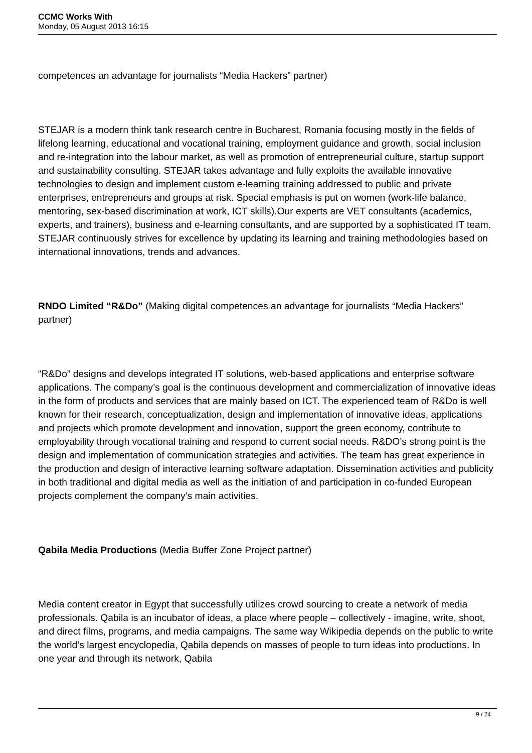CCMC Works With
Monday, 05 August 2013 16:15
competences an advantage for journalists “Media Hackers” partner)
STEJAR is a modern think tank research centre in Bucharest, Romania focusing mostly in the fields of lifelong learning, educational and vocational training, employment guidance and growth, social inclusion and re-integration into the labour market, as well as promotion of entrepreneurial culture, startup support and sustainability consulting. STEJAR takes advantage and fully exploits the available innovative technologies to design and implement custom e-learning training addressed to public and private enterprises, entrepreneurs and groups at risk. Special emphasis is put on women (work-life balance, mentoring, sex-based discrimination at work, ICT skills).Our experts are VET consultants (academics, experts, and trainers), business and e-learning consultants, and are supported by a sophisticated IT team. STEJAR continuously strives for excellence by updating its learning and training methodologies based on international innovations, trends and advances.
RNDO Limited “R&Do” (Making digital competences an advantage for journalists “Media Hackers” partner)
“R&Do” designs and develops integrated IT solutions, web-based applications and enterprise software applications. The company’s goal is the continuous development and commercialization of innovative ideas in the form of products and services that are mainly based on ICT. The experienced team of R&Do is well known for their research, conceptualization, design and implementation of innovative ideas, applications and projects which promote development and innovation, support the green economy, contribute to employability through vocational training and respond to current social needs. R&DO’s strong point is the design and implementation of communication strategies and activities. The team has great experience in the production and design of interactive learning software adaptation. Dissemination activities and publicity in both traditional and digital media as well as the initiation of and participation in co-funded European projects complement the company’s main activities.
Qabila Media Productions (Media Buffer Zone Project partner)
Media content creator in Egypt that successfully utilizes crowd sourcing to create a network of media professionals. Qabila is an incubator of ideas, a place where people – collectively - imagine, write, shoot, and direct films, programs, and media campaigns. The same way Wikipedia depends on the public to write the world’s largest encyclopedia, Qabila depends on masses of people to turn ideas into productions. In one year and through its network, Qabila
9 / 24